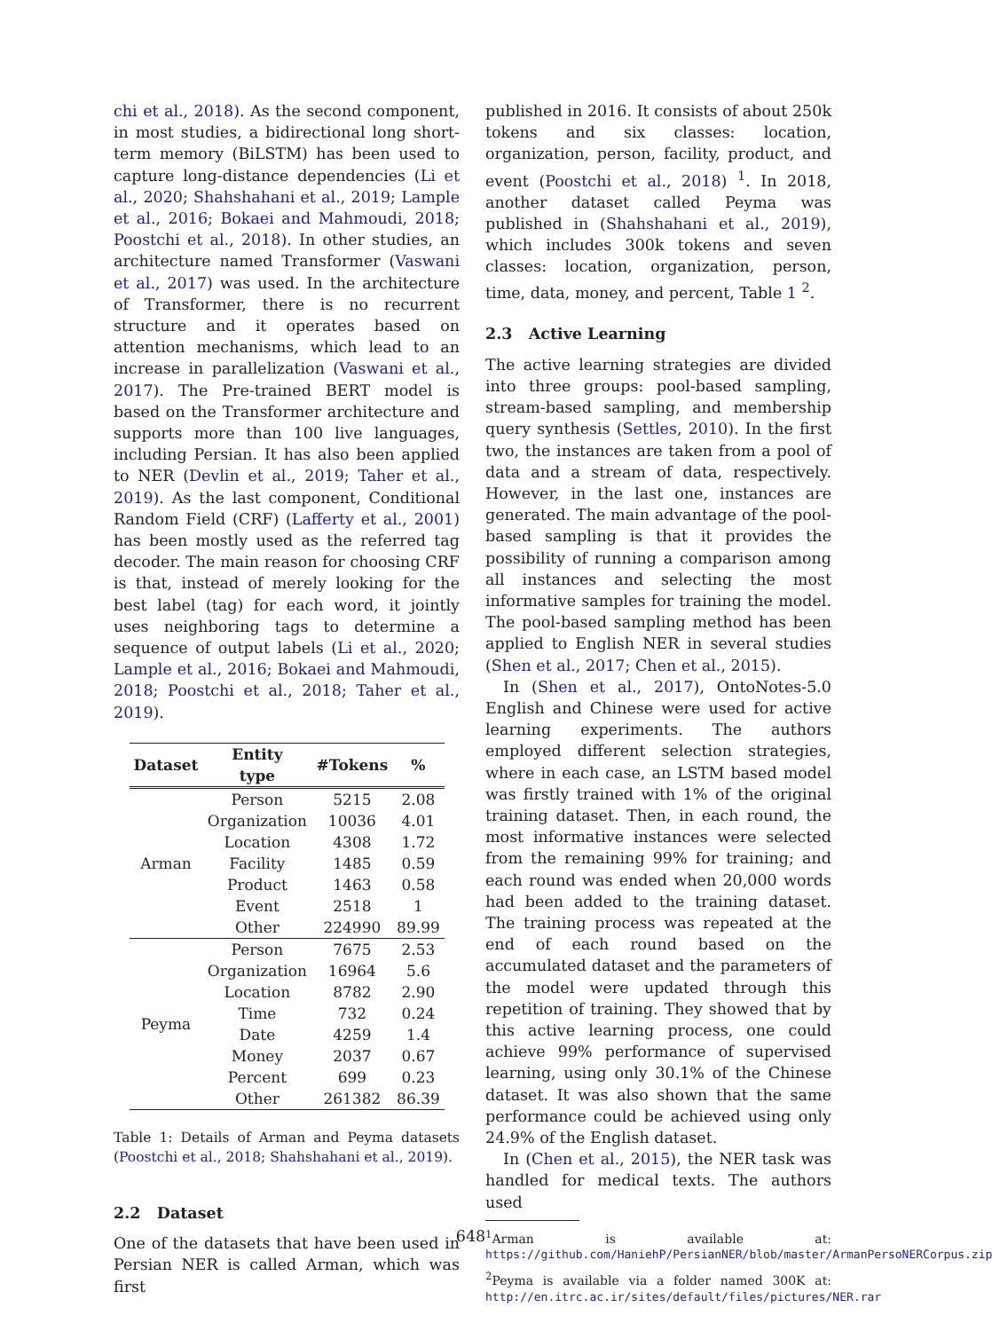chi et al., 2018). As the second component, in most studies, a bidirectional long short-term memory (BiLSTM) has been used to capture long-distance dependencies (Li et al., 2020; Shahshahani et al., 2019; Lample et al., 2016; Bokaei and Mahmoudi, 2018; Poostchi et al., 2018). In other studies, an architecture named Transformer (Vaswani et al., 2017) was used. In the architecture of Transformer, there is no recurrent structure and it operates based on attention mechanisms, which lead to an increase in parallelization (Vaswani et al., 2017). The Pre-trained BERT model is based on the Transformer architecture and supports more than 100 live languages, including Persian. It has also been applied to NER (Devlin et al., 2019; Taher et al., 2019). As the last component, Conditional Random Field (CRF) (Lafferty et al., 2001) has been mostly used as the referred tag decoder. The main reason for choosing CRF is that, instead of merely looking for the best label (tag) for each word, it jointly uses neighboring tags to determine a sequence of output labels (Li et al., 2020; Lample et al., 2016; Bokaei and Mahmoudi, 2018; Poostchi et al., 2018; Taher et al., 2019).
| Dataset | Entity type | #Tokens | % |
| --- | --- | --- | --- |
| Arman | Person | 5215 | 2.08 |
| | Organization | 10036 | 4.01 |
| | Location | 4308 | 1.72 |
| | Facility | 1485 | 0.59 |
| | Product | 1463 | 0.58 |
| | Event | 2518 | 1 |
| | Other | 224990 | 89.99 |
| Peyma | Person | 7675 | 2.53 |
| | Organization | 16964 | 5.6 |
| | Location | 8782 | 2.90 |
| | Time | 732 | 0.24 |
| | Date | 4259 | 1.4 |
| | Money | 2037 | 0.67 |
| | Percent | 699 | 0.23 |
| | Other | 261382 | 86.39 |
Table 1: Details of Arman and Peyma datasets (Poostchi et al., 2018; Shahshahani et al., 2019).
2.2 Dataset
One of the datasets that have been used in Persian NER is called Arman, which was first
published in 2016. It consists of about 250k tokens and six classes: location, organization, person, facility, product, and event (Poostchi et al., 2018) <sup>1</sup>. In 2018, another dataset called Peyma was published in (Shahshahani et al., 2019), which includes 300k tokens and seven classes: location, organization, person, time, data, money, and percent, Table 1 <sup>2</sup>.
2.3 Active Learning
The active learning strategies are divided into three groups: pool-based sampling, stream-based sampling, and membership query synthesis (Settles, 2010). In the first two, the instances are taken from a pool of data and a stream of data, respectively. However, in the last one, instances are generated. The main advantage of the pool-based sampling is that it provides the possibility of running a comparison among all instances and selecting the most informative samples for training the model. The pool-based sampling method has been applied to English NER in several studies (Shen et al., 2017; Chen et al., 2015).
In (Shen et al., 2017), OntoNotes-5.0 English and Chinese were used for active learning experiments. The authors employed different selection strategies, where in each case, an LSTM based model was firstly trained with 1% of the original training dataset. Then, in each round, the most informative instances were selected from the remaining 99% for training; and each round was ended when 20,000 words had been added to the training dataset. The training process was repeated at the end of each round based on the accumulated dataset and the parameters of the model were updated through this repetition of training. They showed that by this active learning process, one could achieve 99% performance of supervised learning, using only 30.1% of the Chinese dataset. It was also shown that the same performance could be achieved using only 24.9% of the English dataset.
In (Chen et al., 2015), the NER task was handled for medical texts. The authors used
<sup>1</sup> Arman is available at: https://github.com/HaniehP/PersianNER/blob/master/ArmanPersoNERCorpus.zip
<sup>2</sup> Peyma is available via a folder named 300K at: http://en.itrc.ac.ir/sites/default/files/pictures/NER.rar
648